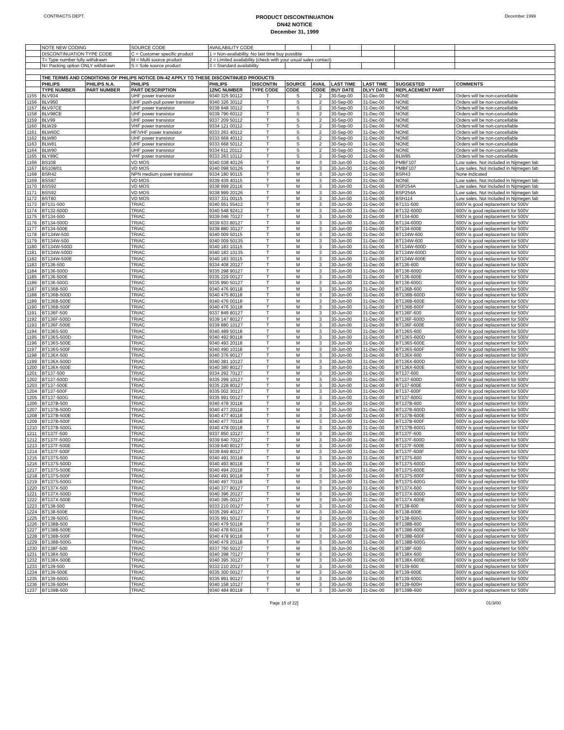CONTRACTS DEPT.
PRODUCT DISCONTINUATION
DN42 NOTICE
December 31, 1999
December 1999
| | NOTE NEW CODING | | SOURCE CODE | AVAILABILITY CODE | | | | | | | |
| | DISCONTINUATION TYPE CODE | | C = Customer specific product | 1 = Non-availability. No last time buy possible | | | | | | | |
| | T= Type number fully withdrawn | | M = Multi source product | 2 = Limited availability (check with your usual sales contact) | | | | | | | |
| | N= Packing option ONLY withdrawn | | S = Sole source product | 3 = Standard availability | | | | | | | |
| | THE TERMS AND CONDITIONS OF PHILIPS NOTICE DN-42 APPLY TO THESE DISCONTINUED PRODUCTS | | | | | | | | | | |
| | PHILIPS | PHILIPS N.A. | PHILIPS | PHILIPS | DISCONTIN | SOURCE | AVAIL | LAST TIME | LAST TIME | SUGGESTED | COMMENTS |
| | TYPE NUMBER | PART NUMBER | PART DESCRIPTION | 12NC NUMBER | TYPE CODE | CODE | CODE | BUY DATE | DLVY DATE | REPLACEMENT PART | |
| 1155 | BLV934 | | UHF power transistor | 9340 325 90112 | T | S | 2 | 30-Sep-00 | 31-Dec-00 | NONE | Orders will be non-cancellable |
| 1156 | BLV950 | | UHF push-pull power transistor | 9340 326 30112 | T | S | 2 | 30-Sep-00 | 31-Dec-00 | NONE | Orders will be non-cancellable |
| 1157 | BLV97CE | | UHF power transistor | 9339 948 30112 | T | S | 2 | 30-Sep-00 | 31-Dec-00 | NONE | Orders will be non-cancellable |
| 1158 | BLV98CE | | UHF power transistor | 9339 796 60112 | T | S | 2 | 30-Sep-00 | 31-Dec-00 | NONE | Orders will be non-cancellable |
| 1159 | BLV99 | | UHF power transistor | 9337 209 50112 | T | S | 2 | 30-Sep-00 | 31-Dec-00 | NONE | Orders will be non-cancellable |
| 1160 | BLW29 | | VHF power transistor | 9334 121 00112 | T | S | 2 | 30-Sep-00 | 31-Dec-00 | NONE | Orders will be non-cancellable |
| 1161 | BLW60C | | HF/VHF power transistor | 9333 263 40112 | T | S | 2 | 30-Sep-00 | 31-Dec-00 | NONE | Orders will be non-cancellable |
| 1162 | BLW80 | | UHF power transistor | 9333 668 40112 | T | S | 2 | 30-Sep-00 | 31-Dec-00 | NONE | Orders will be non-cancellable |
| 1163 | BLW81 | | UHF power transistor | 9333 668 50112 | T | S | 2 | 30-Sep-00 | 31-Dec-00 | NONE | Orders will be non-cancellable |
| 1164 | BLW90 | | UHF power transistor | 9334 611 20112 | T | S | 2 | 30-Sep-00 | 31-Dec-00 | NONE | Orders will be non-cancellable |
| 1165 | BLY89C | | VHF power transistor | 9333 263 10112 | T | S | 2 | 30-Sep-00 | 31-Dec-00 | BLW85 | Orders will be non-cancellable |
| 1166 | BS108 | | VD MOS | 9340 038 40126 | T | M | 3 | 30-Jun-00 | 31-Dec-00 | PMBF107 | Low sales. Not included in Nijmegen fab |
| 1167 | BS108/01 | | VD MOS | 9340 098 50126 | T | M | 3 | 30-Jun-00 | 31-Dec-00 | PMBF107 | Low sales. Not included in Nijmegen fab |
| 1168 | BSR42 | | NPN medium power transistor | 9334 180 90115 | T | M | 3 | 30-Jun-00 | 31-Dec-00 | BSR43 | None indicated |
| 1169 | BSS87 | | VD MOS | 9339 439 40115 | T | M | 3 | 30-Jun-00 | 31-Dec-00 | NONE | Low sales. Not included in Nijmegen fab |
| 1170 | BSS92 | | VD MOS | 9338 999 20116 | T | M | 3 | 30-Jun-00 | 31-Dec-00 | BSP254A | Low sales. Not included in Nijmegen fab |
| 1171 | BSS92 | | VD MOS | 9338 999 20126 | T | M | 3 | 30-Jun-00 | 31-Dec-00 | BSP254A | Low sales. Not included in Nijmegen fab |
| 1172 | BST80 | | VD MOS | 9337 331 00115 | T | M | 3 | 30-Jun-00 | 31-Dec-00 | BSH114 | Low sales. Not included in Nijmegen fab |
| 1173 | BT131-500 | | TRIAC | 9340 551 55412 | T | M | 3 | 30-Jun-00 | 31-Dec-00 | BT131-600 | 600V is good replacement for 500V |
| 1174 | BT132-500D | | TRIAC | 9340 548 92412 | T | M | 3 | 30-Jun-00 | 31-Dec-00 | BT132-600D | 600V is good replacement for 500V |
| 1175 | BT134-500 | | TRIAC | 9339 046 70127 | T | M | 3 | 30-Jun-00 | 31-Dec-00 | BT134-600 | 600V is good replacement for 500V |
| 1176 | BT134-500D | | TRIAC | 9339 633 80127 | T | M | 3 | 30-Jun-00 | 31-Dec-00 | BT134-600D | 600V is good replacement for 500V |
| 1177 | BT134-500E | | TRIAC | 9339 880 30127 | T | M | 3 | 30-Jun-00 | 31-Dec-00 | BT134-600E | 600V is good replacement for 500V |
| 1178 | BT134W-500 | | TRIAC | 9340 009 50115 | T | M | 3 | 30-Jun-00 | 31-Dec-00 | BT134W-600 | 600V is good replacement for 500V |
| 1179 | BT134W-500 | | TRIAC | 9340 009 50135 | T | M | 3 | 30-Jun-00 | 31-Dec-00 | BT134W-600 | 600V is good replacement for 500V |
| 1180 | BT134W-500D | | TRIAC | 9340 183 10115 | T | M | 3 | 30-Jun-00 | 31-Dec-00 | BT134W-600D | 600V is good replacement for 500V |
| 1181 | BT134W-500D | | TRIAC | 9340 183 10135 | T | M | 3 | 30-Jun-00 | 31-Dec-00 | BT134W-600D | 600V is good replacement for 500V |
| 1182 | BT134W-500E | | TRIAC | 9340 183 30115 | T | M | 3 | 30-Jun-00 | 31-Dec-00 | BT134W-600E | 600V is good replacement for 500V |
| 1183 | BT136-500 | | TRIAC | 9334 408 20127 | T | M | 3 | 30-Jun-00 | 31-Dec-00 | BT136-600 | 600V is good replacement for 500V |
| 1184 | BT136-500D | | TRIAC | 9335 298 90127 | T | M | 3 | 30-Jun-00 | 31-Dec-00 | BT136-600D | 600V is good replacement for 500V |
| 1185 | BT136-500E | | TRIAC | 9335 229 00127 | T | M | 3 | 30-Jun-00 | 31-Dec-00 | BT136-600E | 600V is good replacement for 500V |
| 1186 | BT136-500G | | TRIAC | 9335 990 50127 | T | M | 3 | 30-Jun-00 | 31-Dec-00 | BT136-600G | 600V is good replacement for 500V |
| 1187 | BT136B-500 | | TRIAC | 9340 476 90118 | T | M | 3 | 30-Jun-00 | 31-Dec-00 | BT136B-600 | 600V is good replacement for 500V |
| 1188 | BT136B-500D | | TRIAC | 9340 475 80118 | T | M | 3 | 30-Jun-00 | 31-Dec-00 | BT136B-600D | 600V is good replacement for 500V |
| 1189 | BT136B-500E | | TRIAC | 9340 476 00118 | T | M | 3 | 30-Jun-00 | 31-Dec-00 | BT136B-600E | 600V is good replacement for 500V |
| 1190 | BT136B-500F | | TRIAC | 9340 476 30118 | T | M | 3 | 30-Jun-00 | 31-Dec-00 | BT136B-600F | 600V is good replacement for 500V |
| 1191 | BT136F-500 | | TRIAC | 9337 849 80127 | T | M | 3 | 30-Jun-00 | 31-Dec-00 | BT136F-600 | 600V is good replacement for 500V |
| 1192 | BT136F-500D | | TRIAC | 9339 147 80127 | T | M | 3 | 30-Jun-00 | 31-Dec-00 | BT136F-600D | 600V is good replacement for 500V |
| 1193 | BT136F-500E | | TRIAC | 9339 880 10127 | T | M | 3 | 30-Jun-00 | 31-Dec-00 | BT136F-600E | 600V is good replacement for 500V |
| 1194 | BT136S-500 | | TRIAC | 9340 489 50118 | T | M | 3 | 30-Jun-00 | 31-Dec-00 | BT136S-600 | 600V is good replacement for 500V |
| 1195 | BT136S-500D | | TRIAC | 9340 492 80118 | T | M | 3 | 30-Jun-00 | 31-Dec-00 | BT136S-600D | 600V is good replacement for 500V |
| 1196 | BT136S-500E | | TRIAC | 9340 493 20118 | T | M | 3 | 30-Jun-00 | 31-Dec-00 | BT136S-600E | 600V is good replacement for 500V |
| 1197 | BT136S-500F | | TRIAC | 9340 490 10118 | T | M | 3 | 30-Jun-00 | 31-Dec-00 | BT136S-600F | 600V is good replacement for 500V |
| 1198 | BT136X-500 | | TRIAC | 9340 376 90127 | T | M | 3 | 30-Jun-00 | 31-Dec-00 | BT136X-600 | 600V is good replacement for 500V |
| 1199 | BT136X-500D | | TRIAC | 9340 381 10127 | T | M | 3 | 30-Jun-00 | 31-Dec-00 | BT136X-600D | 600V is good replacement for 500V |
| 1200 | BT136X-500E | | TRIAC | 9340 380 80127 | T | M | 3 | 30-Jun-00 | 31-Dec-00 | BT136X-600E | 600V is good replacement for 500V |
| 1201 | BT137-500 | | TRIAC | 9334 292 70127 | T | M | 3 | 30-Jun-00 | 31-Dec-00 | BT137-600 | 600V is good replacement for 500V |
| 1202 | BT137-500D | | TRIAC | 9335 299 10127 | T | M | 3 | 30-Jun-00 | 31-Dec-00 | BT137-600D | 600V is good replacement for 500V |
| 1203 | BT137-500E | | TRIAC | 9335 228 80127 | T | M | 3 | 30-Jun-00 | 31-Dec-00 | BT137-600E | 600V is good replacement for 500V |
| 1204 | BT137-500F | | TRIAC | 9335 002 30127 | T | M | 3 | 30-Jun-00 | 31-Dec-00 | BT137-600F | 600V is good replacement for 500V |
| 1205 | BT137-500G | | TRIAC | 9335 991 00127 | T | M | 3 | 30-Jun-00 | 31-Dec-00 | BT137-600G | 600V is good replacement for 500V |
| 1206 | BT137B-500 | | TRIAC | 9340 478 30118 | T | M | 3 | 30-Jun-00 | 31-Dec-00 | BT137B-600 | 600V is good replacement for 500V |
| 1207 | BT137B-500D | | TRIAC | 9340 477 20118 | T | M | 3 | 30-Jun-00 | 31-Dec-00 | BT137B-600D | 600V is good replacement for 500V |
| 1208 | BT137B-500E | | TRIAC | 9340 477 40118 | T | M | 3 | 30-Jun-00 | 31-Dec-00 | BT137B-600E | 600V is good replacement for 500V |
| 1209 | BT137B-500F | | TRIAC | 9340 477 70118 | T | M | 3 | 30-Jun-00 | 31-Dec-00 | BT137B-600F | 600V is good replacement for 500V |
| 1210 | BT137B-500G | | TRIAC | 9340 478 00118 | T | M | 3 | 30-Jun-00 | 31-Dec-00 | BT137B-600G | 600V is good replacement for 500V |
| 1211 | BT137F-500 | | TRIAC | 9337 850 10127 | T | M | 3 | 30-Jun-00 | 31-Dec-00 | BT137F-600 | 600V is good replacement for 500V |
| 1212 | BT137F-500D | | TRIAC | 9339 640 70127 | T | M | 3 | 30-Jun-00 | 31-Dec-00 | BT137F-600D | 600V is good replacement for 500V |
| 1213 | BT137F-500E | | TRIAC | 9339 640 80127 | T | M | 3 | 30-Jun-00 | 31-Dec-00 | BT137F-600E | 600V is good replacement for 500V |
| 1214 | BT137F-500F | | TRIAC | 9339 849 80127 | T | M | 3 | 30-Jun-00 | 31-Dec-00 | BT137F-600F | 600V is good replacement for 500V |
| 1215 | BT137S-500 | | TRIAC | 9340 491 30118 | T | M | 3 | 30-Jun-00 | 31-Dec-00 | BT137S-600 | 600V is good replacement for 500V |
| 1216 | BT137S-500D | | TRIAC | 9340 493 80118 | T | M | 3 | 30-Jun-00 | 31-Dec-00 | BT137S-600D | 600V is good replacement for 500V |
| 1217 | BT137S-500E | | TRIAC | 9340 494 20118 | T | M | 3 | 30-Jun-00 | 31-Dec-00 | BT137S-600E | 600V is good replacement for 500V |
| 1218 | BT137S-500F | | TRIAC | 9340 491 90118 | T | M | 3 | 30-Jun-00 | 31-Dec-00 | BT137S-600F | 600V is good replacement for 500V |
| 1219 | BT137S-500G | | TRIAC | 9340 497 70118 | T | M | 3 | 30-Jun-00 | 31-Dec-00 | BT137S-600G | 600V is good replacement for 500V |
| 1220 | BT137X-500 | | TRIAC | 9340 377 80127 | T | M | 3 | 30-Jun-00 | 31-Dec-00 | BT137X-600 | 600V is good replacement for 500V |
| 1221 | BT137X-500D | | TRIAC | 9340 396 20127 | T | M | 3 | 30-Jun-00 | 31-Dec-00 | BT137X-600D | 600V is good replacement for 500V |
| 1222 | BT137X-500E | | TRIAC | 9340 395 00127 | T | M | 3 | 30-Jun-00 | 31-Dec-00 | BT137X-600E | 600V is good replacement for 500V |
| 1223 | BT138-500 | | TRIAC | 9333 210 00127 | T | M | 3 | 30-Jun-00 | 31-Dec-00 | BT138-600 | 600V is good replacement for 500V |
| 1224 | BT138-500E | | TRIAC | 9335 299 40127 | T | M | 3 | 30-Jun-00 | 31-Dec-00 | BT138-600E | 600V is good replacement for 500V |
| 1225 | BT138-500G | | TRIAC | 9335 991 50127 | T | M | 3 | 30-Jun-00 | 31-Dec-00 | BT138-600G | 600V is good replacement for 500V |
| 1226 | BT138B-500 | | TRIAC | 9340 479 50118 | T | M | 3 | 30-Jun-00 | 31-Dec-00 | BT138B-600 | 600V is good replacement for 500V |
| 1227 | BT138B-500E | | TRIAC | 9340 478 60118 | T | M | 3 | 30-Jun-00 | 31-Dec-00 | BT138B-600E | 600V is good replacement for 500V |
| 1228 | BT138B-500F | | TRIAC | 9340 478 90118 | T | M | 3 | 30-Jun-00 | 31-Dec-00 | BT138B-600F | 600V is good replacement for 500V |
| 1229 | BT138B-500G | | TRIAC | 9340 479 20118 | T | M | 3 | 30-Jun-00 | 31-Dec-00 | BT138B-600G | 600V is good replacement for 500V |
| 1230 | BT138F-500 | | TRIAC | 9337 760 50127 | T | M | 3 | 30-Jun-00 | 31-Dec-00 | BT138F-600 | 600V is good replacement for 500V |
| 1231 | BT138X-500 | | TRIAC | 9340 398 70127 | T | M | 3 | 30-Jun-00 | 31-Dec-00 | BT138X-600 | 600V is good replacement for 500V |
| 1232 | BT138X-500E | | TRIAC | 9340 395 30127 | T | M | 3 | 30-Jun-00 | 31-Dec-00 | BT138X-600E | 600V is good replacement for 500V |
| 1233 | BT139-500 | | TRIAC | 9333 210 20127 | T | M | 3 | 30-Jun-00 | 31-Dec-00 | BT139-600 | 600V is good replacement for 500V |
| 1234 | BT139-500E | | TRIAC | 9335 300 00127 | T | M | 3 | 30-Jun-00 | 31-Dec-00 | BT139-600E | 600V is good replacement for 500V |
| 1235 | BT139-500G | | TRIAC | 9335 991 90127 | T | M | 3 | 30-Jun-00 | 31-Dec-00 | BT139-600G | 600V is good replacement for 500V |
| 1236 | BT139-500H | | TRIAC | 9340 158 10127 | T | M | 3 | 30-Jun-00 | 31-Dec-00 | BT139-600H | 600V is good replacement for 500V |
| 1237 | BT139B-500 | | TRIAC | 9340 484 80118 | T | M | 3 | 30-Jun-00 | 31-Dec-00 | BT139B-600 | 600V is good replacement for 500V |
Page 15 of 22] 01/3/00